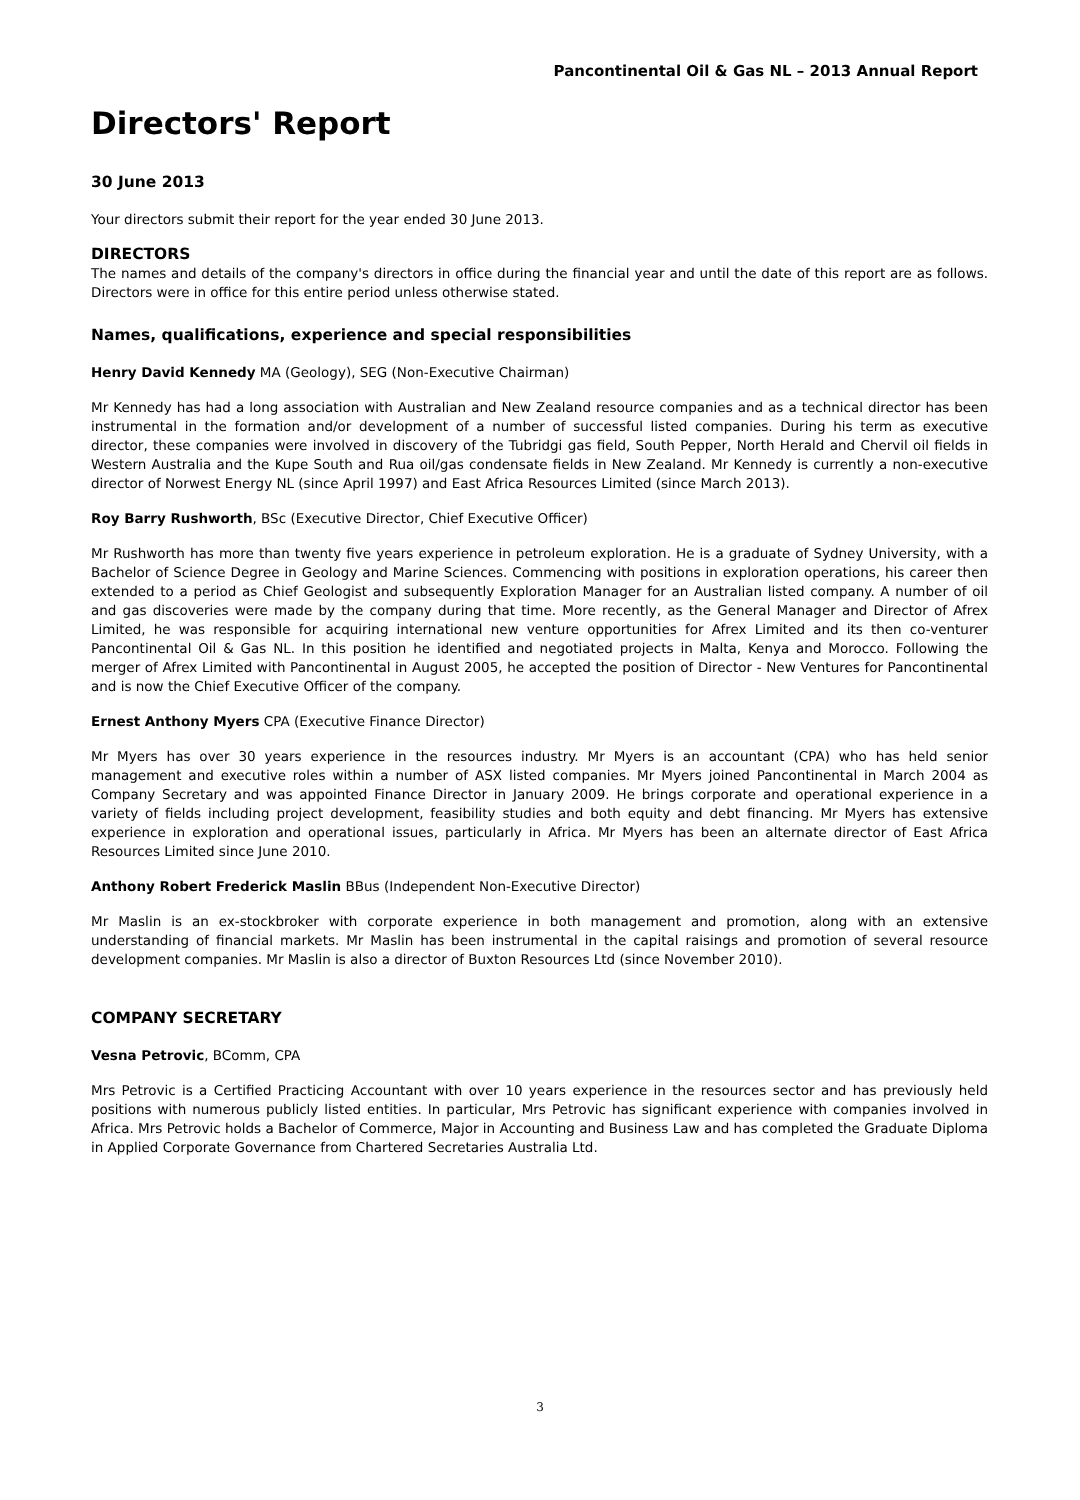Pancontinental Oil & Gas NL – 2013 Annual Report
Directors' Report
30 June 2013
Your directors submit their report for the year ended 30 June 2013.
DIRECTORS
The names and details of the company's directors in office during the financial year and until the date of this report are as follows. Directors were in office for this entire period unless otherwise stated.
Names, qualifications, experience and special responsibilities
Henry David Kennedy MA (Geology), SEG (Non-Executive Chairman)
Mr Kennedy has had a long association with Australian and New Zealand resource companies and as a technical director has been instrumental in the formation and/or development of a number of successful listed companies. During his term as executive director, these companies were involved in discovery of the Tubridgi gas field, South Pepper, North Herald and Chervil oil fields in Western Australia and the Kupe South and Rua oil/gas condensate fields in New Zealand. Mr Kennedy is currently a non-executive director of Norwest Energy NL (since April 1997) and East Africa Resources Limited (since March 2013).
Roy Barry Rushworth, BSc (Executive Director, Chief Executive Officer)
Mr Rushworth has more than twenty five years experience in petroleum exploration. He is a graduate of Sydney University, with a Bachelor of Science Degree in Geology and Marine Sciences. Commencing with positions in exploration operations, his career then extended to a period as Chief Geologist and subsequently Exploration Manager for an Australian listed company. A number of oil and gas discoveries were made by the company during that time. More recently, as the General Manager and Director of Afrex Limited, he was responsible for acquiring international new venture opportunities for Afrex Limited and its then co-venturer Pancontinental Oil & Gas NL. In this position he identified and negotiated projects in Malta, Kenya and Morocco. Following the merger of Afrex Limited with Pancontinental in August 2005, he accepted the position of Director - New Ventures for Pancontinental and is now the Chief Executive Officer of the company.
Ernest Anthony Myers CPA (Executive Finance Director)
Mr Myers has over 30 years experience in the resources industry. Mr Myers is an accountant (CPA) who has held senior management and executive roles within a number of ASX listed companies. Mr Myers joined Pancontinental in March 2004 as Company Secretary and was appointed Finance Director in January 2009. He brings corporate and operational experience in a variety of fields including project development, feasibility studies and both equity and debt financing. Mr Myers has extensive experience in exploration and operational issues, particularly in Africa. Mr Myers has been an alternate director of East Africa Resources Limited since June 2010.
Anthony Robert Frederick Maslin BBus (Independent Non-Executive Director)
Mr Maslin is an ex-stockbroker with corporate experience in both management and promotion, along with an extensive understanding of financial markets. Mr Maslin has been instrumental in the capital raisings and promotion of several resource development companies. Mr Maslin is also a director of Buxton Resources Ltd (since November 2010).
COMPANY SECRETARY
Vesna Petrovic, BComm, CPA
Mrs Petrovic is a Certified Practicing Accountant with over 10 years experience in the resources sector and has previously held positions with numerous publicly listed entities. In particular, Mrs Petrovic has significant experience with companies involved in Africa. Mrs Petrovic holds a Bachelor of Commerce, Major in Accounting and Business Law and has completed the Graduate Diploma in Applied Corporate Governance from Chartered Secretaries Australia Ltd.
3